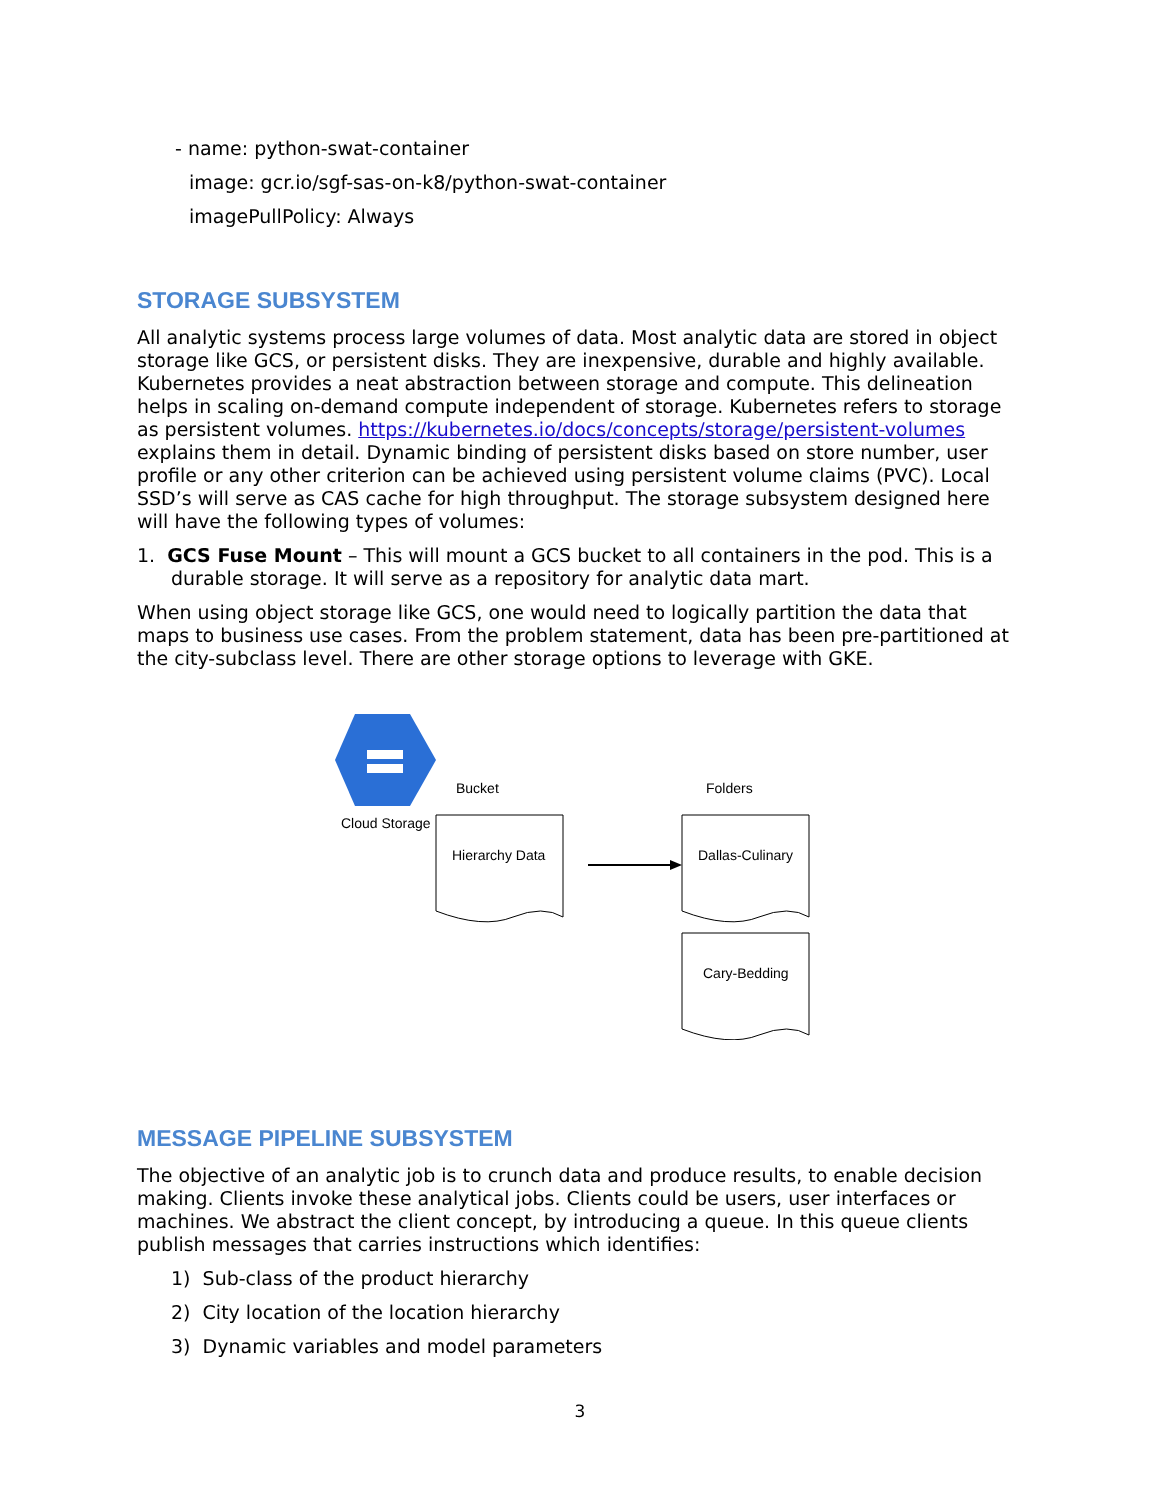- name: python-swat-container
image: gcr.io/sgf-sas-on-k8/python-swat-container
imagePullPolicy: Always
STORAGE SUBSYSTEM
All analytic systems process large volumes of data. Most analytic data are stored in object storage like GCS, or persistent disks. They are inexpensive, durable and highly available. Kubernetes provides a neat abstraction between storage and compute. This delineation helps in scaling on-demand compute independent of storage. Kubernetes refers to storage as persistent volumes. https://kubernetes.io/docs/concepts/storage/persistent-volumes explains them in detail. Dynamic binding of persistent disks based on store number, user profile or any other criterion can be achieved using persistent volume claims (PVC). Local SSD’s will serve as CAS cache for high throughput. The storage subsystem designed here will have the following types of volumes:
1. GCS Fuse Mount – This will mount a GCS bucket to all containers in the pod. This is a durable storage. It will serve as a repository for analytic data mart.
When using object storage like GCS, one would need to logically partition the data that maps to business use cases. From the problem statement, data has been pre-partitioned at the city-subclass level. There are other storage options to leverage with GKE.
Bucket Folders
Cloud Storage
Hierarchy Data Dallas-Culinary
Cary-Bedding
MESSAGE PIPELINE SUBSYSTEM
The objective of an analytic job is to crunch data and produce results, to enable decision making. Clients invoke these analytical jobs. Clients could be users, user interfaces or machines. We abstract the client concept, by introducing a queue. In this queue clients publish messages that carries instructions which identifies:
1) Sub-class of the product hierarchy
2) City location of the location hierarchy
3) Dynamic variables and model parameters
3